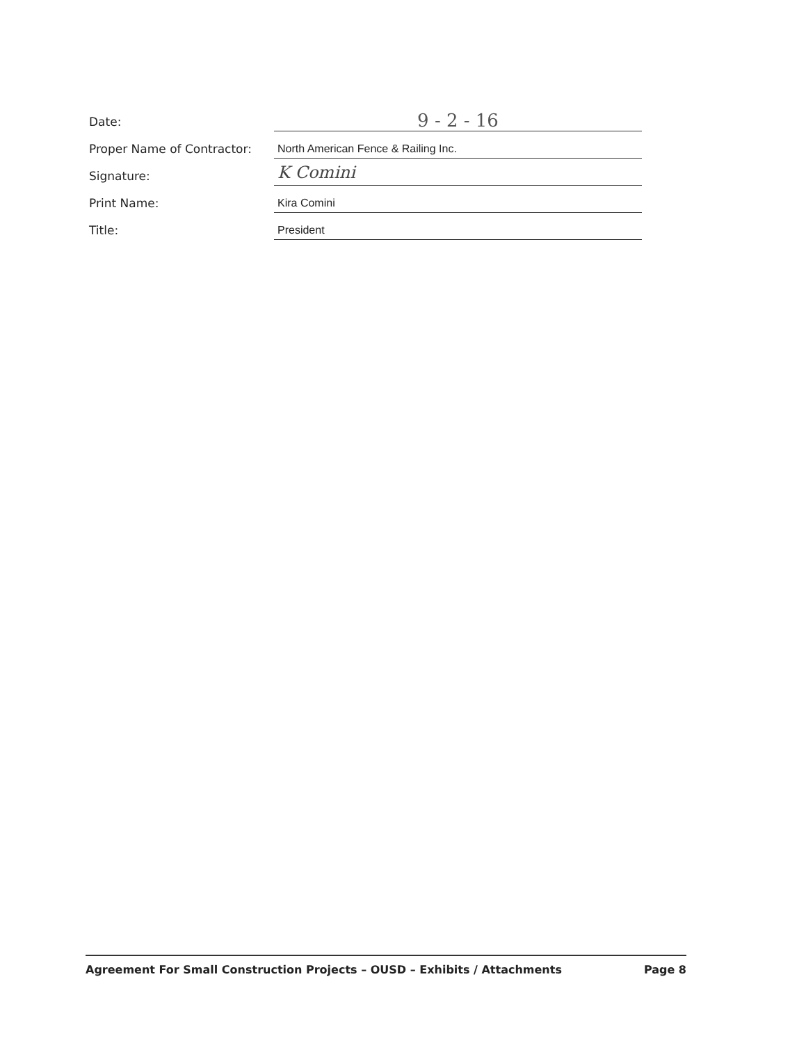Date:
9 - 2 - 16
Proper Name of Contractor:
North American Fence & Railing Inc.
Signature:
K Comini
Print Name:
Kira Comini
Title:
President
Agreement For Small Construction Projects – OUSD – Exhibits / Attachments Page 8